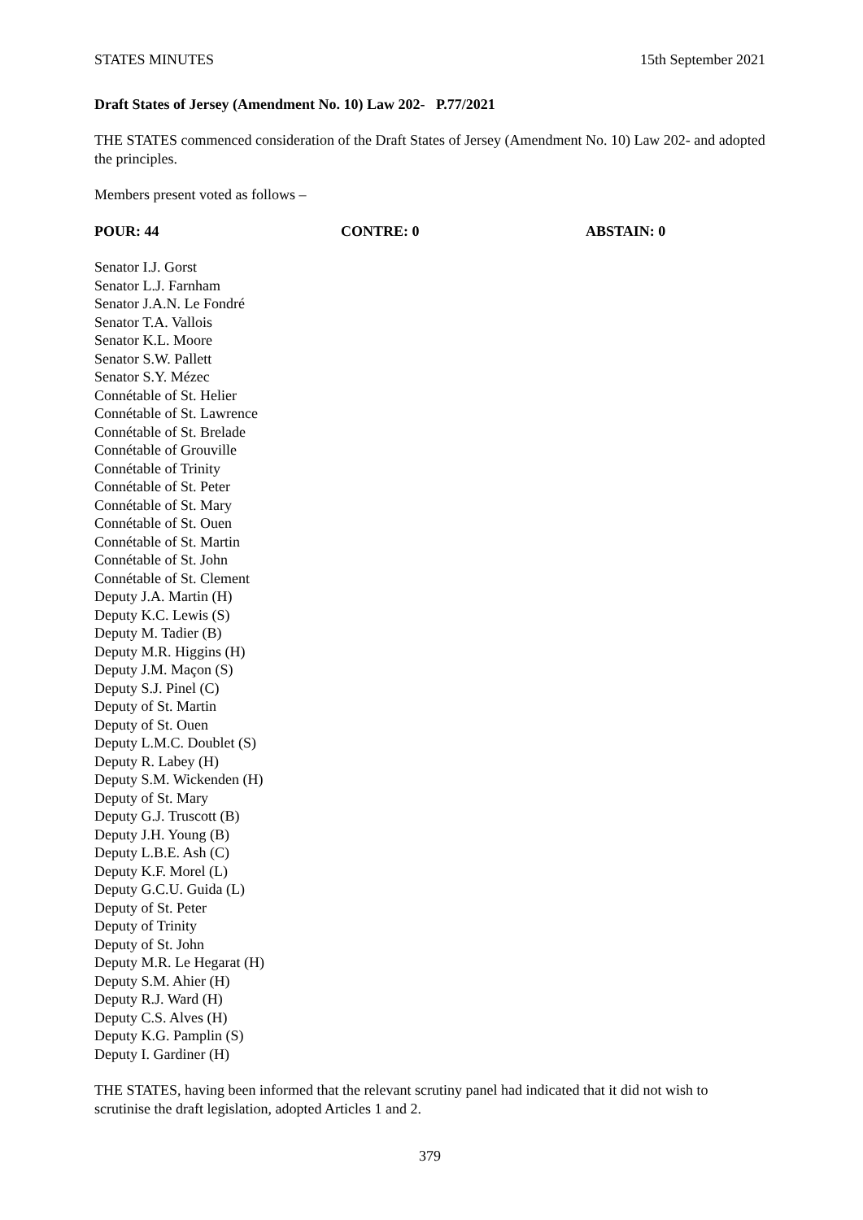STATES MINUTES 15th September 2021
Draft States of Jersey (Amendment No. 10) Law 202- P.77/2021
THE STATES commenced consideration of the Draft States of Jersey (Amendment No. 10) Law 202- and adopted the principles.
Members present voted as follows –
POUR: 44 CONTRE: 0 ABSTAIN: 0
Senator I.J. Gorst
Senator L.J. Farnham
Senator J.A.N. Le Fondré
Senator T.A. Vallois
Senator K.L. Moore
Senator S.W. Pallett
Senator S.Y. Mézec
Connétable of St. Helier
Connétable of St. Lawrence
Connétable of St. Brelade
Connétable of Grouville
Connétable of Trinity
Connétable of St. Peter
Connétable of St. Mary
Connétable of St. Ouen
Connétable of St. Martin
Connétable of St. John
Connétable of St. Clement
Deputy J.A. Martin (H)
Deputy K.C. Lewis (S)
Deputy M. Tadier (B)
Deputy M.R. Higgins (H)
Deputy J.M. Maçon (S)
Deputy S.J. Pinel (C)
Deputy of St. Martin
Deputy of St. Ouen
Deputy L.M.C. Doublet (S)
Deputy R. Labey (H)
Deputy S.M. Wickenden (H)
Deputy of St. Mary
Deputy G.J. Truscott (B)
Deputy J.H. Young (B)
Deputy L.B.E. Ash (C)
Deputy K.F. Morel (L)
Deputy G.C.U. Guida (L)
Deputy of St. Peter
Deputy of Trinity
Deputy of St. John
Deputy M.R. Le Hegarat (H)
Deputy S.M. Ahier (H)
Deputy R.J. Ward (H)
Deputy C.S. Alves (H)
Deputy K.G. Pamplin (S)
Deputy I. Gardiner (H)
THE STATES, having been informed that the relevant scrutiny panel had indicated that it did not wish to scrutinise the draft legislation, adopted Articles 1 and 2.
379